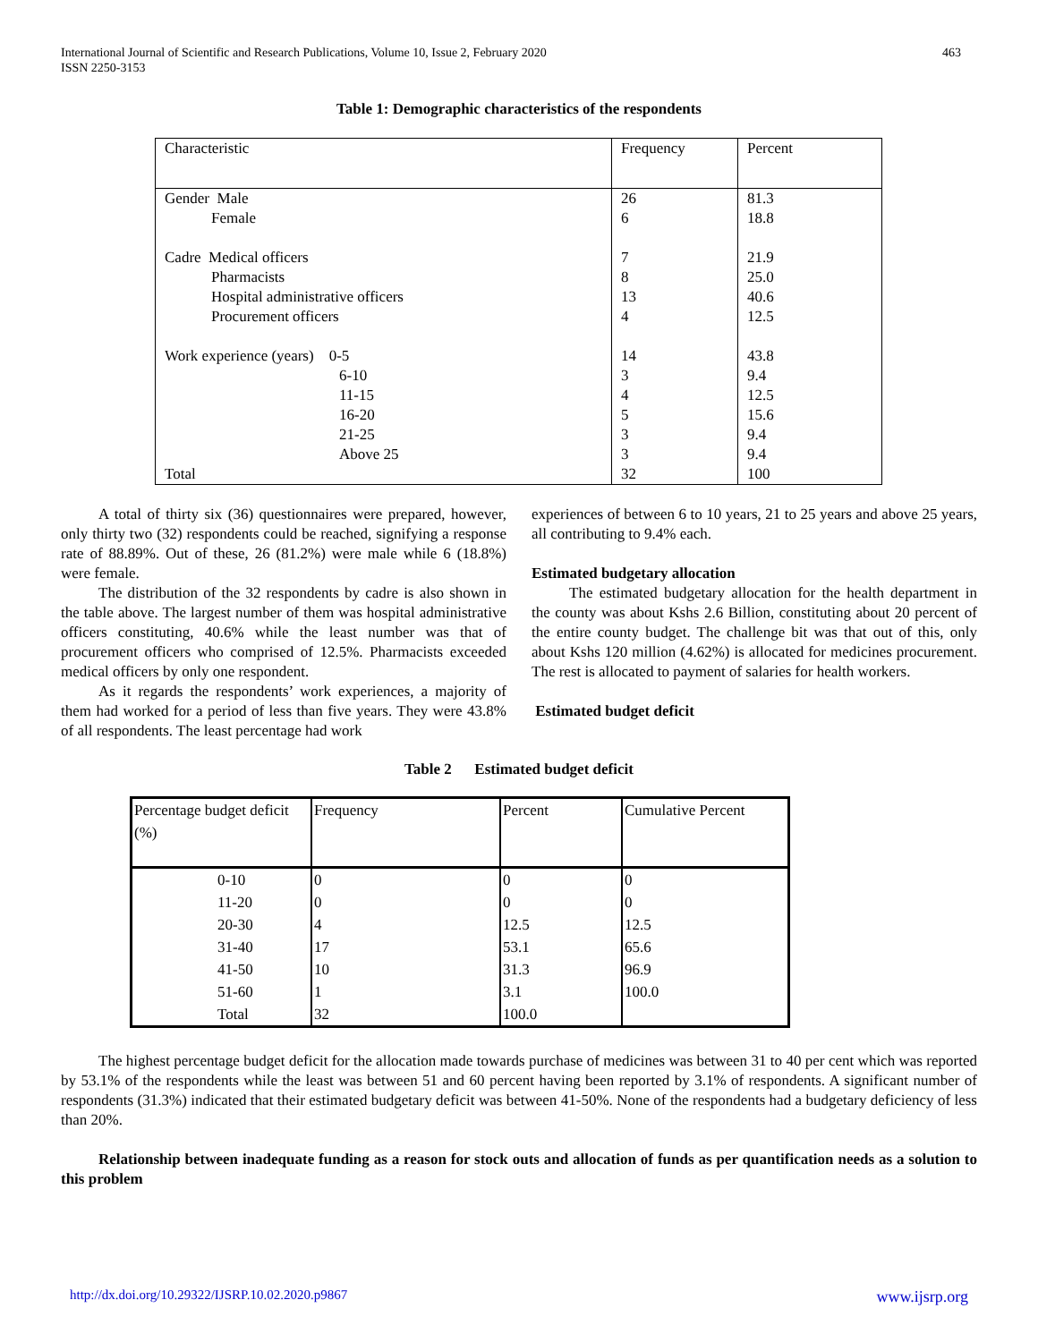International Journal of Scientific and Research Publications, Volume 10, Issue 2, February 2020
ISSN 2250-3153
463
Table 1: Demographic characteristics of the respondents
| Characteristic | Frequency | Percent |
| Gender Male Female Cadre Medical officers Pharmacists Hospital administrative officers Procurement officers Work experience (years) 0-5 6-10 11-15 16-20 21-25 Above 25 Total | 26 6 7 8 13 4 14 3 4 5 3 3 32 | 81.3 18.8 21.9 25.0 40.6 12.5 43.8 9.4 12.5 15.6 9.4 9.4 100 |
A total of thirty six (36) questionnaires were prepared, however, only thirty two (32) respondents could be reached, signifying a response rate of 88.89%. Out of these, 26 (81.2%) were male while 6 (18.8%) were female.
The distribution of the 32 respondents by cadre is also shown in the table above. The largest number of them was hospital administrative officers constituting, 40.6% while the least number was that of procurement officers who comprised of 12.5%. Pharmacists exceeded medical officers by only one respondent.
As it regards the respondents’ work experiences, a majority of them had worked for a period of less than five years. They were 43.8% of all respondents. The least percentage had work
experiences of between 6 to 10 years, 21 to 25 years and above 25 years, all contributing to 9.4% each.
Estimated budgetary allocation
The estimated budgetary allocation for the health department in the county was about Kshs 2.6 Billion, constituting about 20 percent of the entire county budget. The challenge bit was that out of this, only about Kshs 120 million (4.62%) is allocated for medicines procurement. The rest is allocated to payment of salaries for health workers.
Estimated budget deficit
Table 2 Estimated budget deficit
| Percentage budget deficit (%) | Frequency | Percent | Cumulative Percent |
| 0-10 11-20 20-30 31-40 41-50 51-60 Total | 0 0 4 17 10 1 32 | 0 0 12.5 53.1 31.3 3.1 100.0 | 0 0 12.5 65.6 96.9 100.0 |
The highest percentage budget deficit for the allocation made towards purchase of medicines was between 31 to 40 per cent which was reported by 53.1% of the respondents while the least was between 51 and 60 percent having been reported by 3.1% of respondents. A significant number of respondents (31.3%) indicated that their estimated budgetary deficit was between 41-50%. None of the respondents had a budgetary deficiency of less than 20%.
Relationship between inadequate funding as a reason for stock outs and allocation of funds as per quantification needs as a solution to this problem
http://dx.doi.org/10.29322/IJSRP.10.02.2020.p9867 www.ijsrp.org